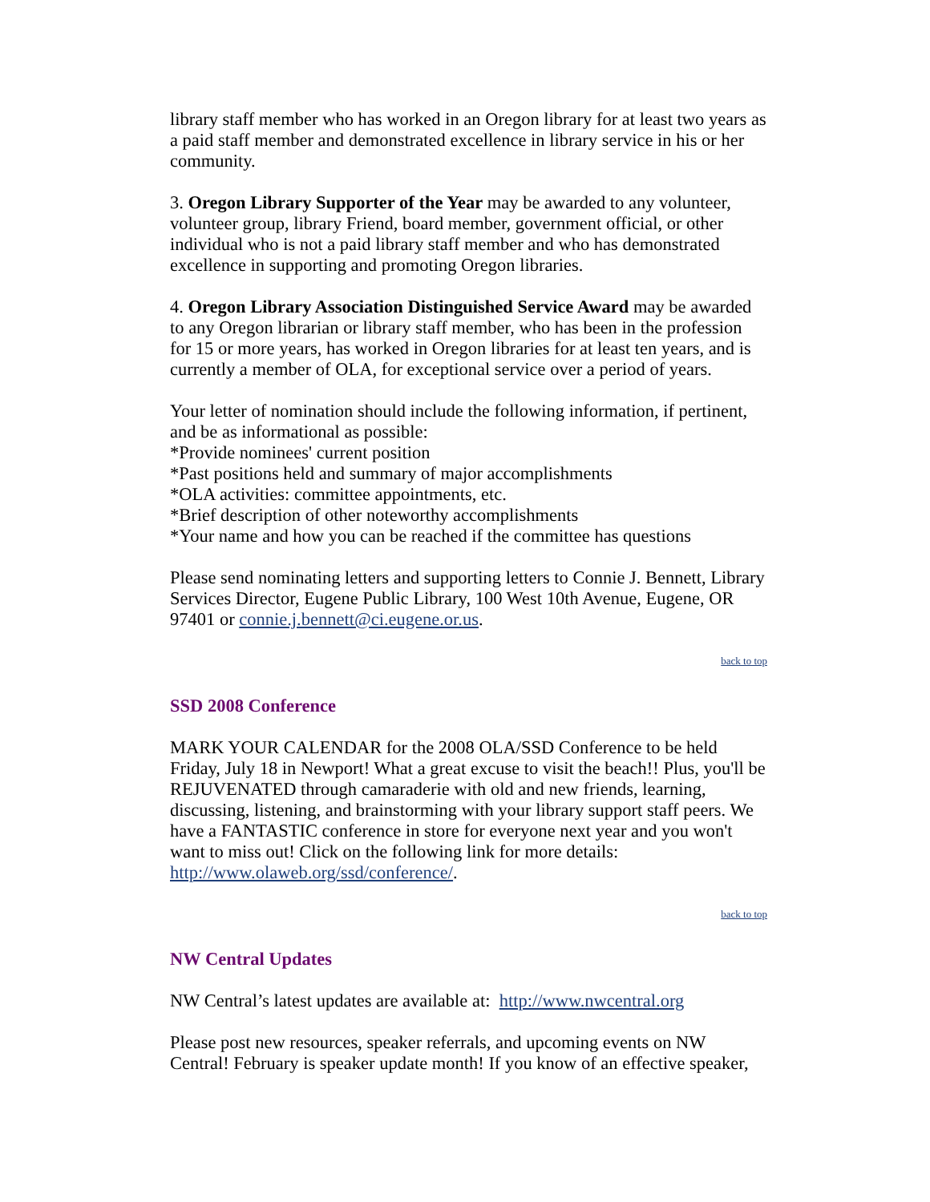library staff member who has worked in an Oregon library for at least two years as a paid staff member and demonstrated excellence in library service in his or her community.
3. Oregon Library Supporter of the Year may be awarded to any volunteer, volunteer group, library Friend, board member, government official, or other individual who is not a paid library staff member and who has demonstrated excellence in supporting and promoting Oregon libraries.
4. Oregon Library Association Distinguished Service Award may be awarded to any Oregon librarian or library staff member, who has been in the profession for 15 or more years, has worked in Oregon libraries for at least ten years, and is currently a member of OLA, for exceptional service over a period of years.
Your letter of nomination should include the following information, if pertinent, and be as informational as possible:
*Provide nominees' current position
*Past positions held and summary of major accomplishments
*OLA activities: committee appointments, etc.
*Brief description of other noteworthy accomplishments
*Your name and how you can be reached if the committee has questions
Please send nominating letters and supporting letters to Connie J. Bennett, Library Services Director, Eugene Public Library, 100 West 10th Avenue, Eugene, OR 97401 or connie.j.bennett@ci.eugene.or.us.
back to top
SSD 2008 Conference
MARK YOUR CALENDAR for the 2008 OLA/SSD Conference to be held Friday, July 18 in Newport! What a great excuse to visit the beach!! Plus, you'll be REJUVENATED through camaraderie with old and new friends, learning, discussing, listening, and brainstorming with your library support staff peers. We have a FANTASTIC conference in store for everyone next year and you won't want to miss out! Click on the following link for more details: http://www.olaweb.org/ssd/conference/.
back to top
NW Central Updates
NW Central’s latest updates are available at: http://www.nwcentral.org
Please post new resources, speaker referrals, and upcoming events on NW Central! February is speaker update month! If you know of an effective speaker,